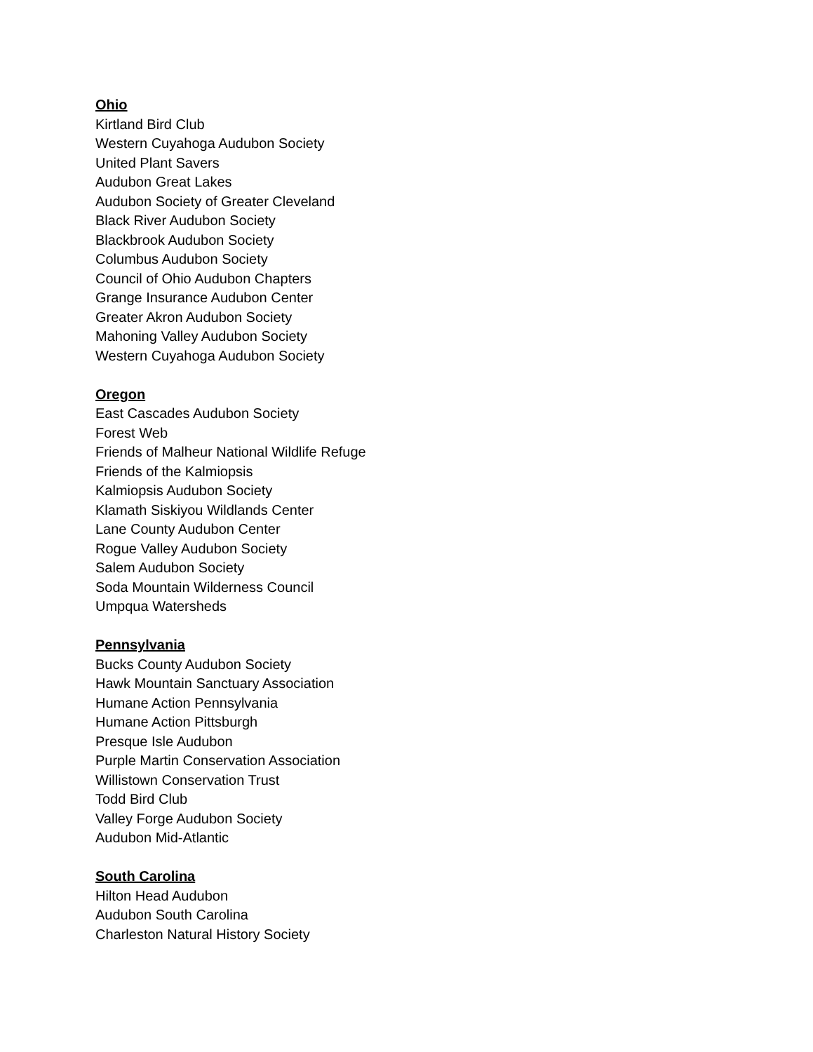Ohio
Kirtland Bird Club
Western Cuyahoga Audubon Society
United Plant Savers
Audubon Great Lakes
Audubon Society of Greater Cleveland
Black River Audubon Society
Blackbrook Audubon Society
Columbus Audubon Society
Council of Ohio Audubon Chapters
Grange Insurance Audubon Center
Greater Akron Audubon Society
Mahoning Valley Audubon Society
Western Cuyahoga Audubon Society
Oregon
East Cascades Audubon Society
Forest Web
Friends of Malheur National Wildlife Refuge
Friends of the Kalmiopsis
Kalmiopsis Audubon Society
Klamath Siskiyou Wildlands Center
Lane County Audubon Center
Rogue Valley Audubon Society
Salem Audubon Society
Soda Mountain Wilderness Council
Umpqua Watersheds
Pennsylvania
Bucks County Audubon Society
Hawk Mountain Sanctuary Association
Humane Action Pennsylvania
Humane Action Pittsburgh
Presque Isle Audubon
Purple Martin Conservation Association
Willistown Conservation Trust
Todd Bird Club
Valley Forge Audubon Society
Audubon Mid-Atlantic
South Carolina
Hilton Head Audubon
Audubon South Carolina
Charleston Natural History Society